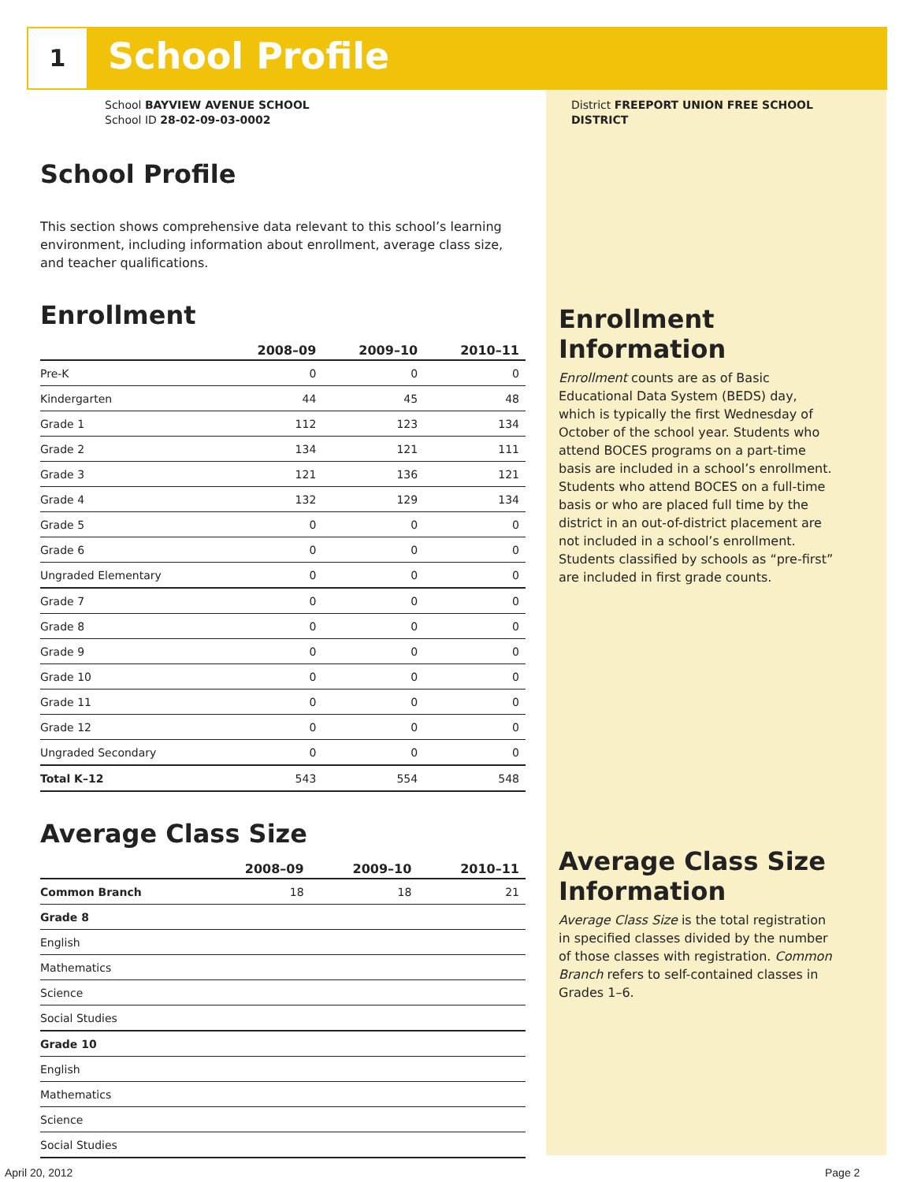1 School Profile
School BAYVIEW AVENUE SCHOOL
School ID 28-02-09-03-0002
School Profile
This section shows comprehensive data relevant to this school’s learning environment, including information about enrollment, average class size, and teacher qualifications.
Enrollment
| | 2008–09 | 2009–10 | 2010–11 |
| --- | --- | --- | --- |
| Pre-K | 0 | 0 | 0 |
| Kindergarten | 44 | 45 | 48 |
| Grade 1 | 112 | 123 | 134 |
| Grade 2 | 134 | 121 | 111 |
| Grade 3 | 121 | 136 | 121 |
| Grade 4 | 132 | 129 | 134 |
| Grade 5 | 0 | 0 | 0 |
| Grade 6 | 0 | 0 | 0 |
| Ungraded Elementary | 0 | 0 | 0 |
| Grade 7 | 0 | 0 | 0 |
| Grade 8 | 0 | 0 | 0 |
| Grade 9 | 0 | 0 | 0 |
| Grade 10 | 0 | 0 | 0 |
| Grade 11 | 0 | 0 | 0 |
| Grade 12 | 0 | 0 | 0 |
| Ungraded Secondary | 0 | 0 | 0 |
| Total K–12 | 543 | 554 | 548 |
Average Class Size
| | 2008–09 | 2009–10 | 2010–11 |
| --- | --- | --- | --- |
| Common Branch | 18 | 18 | 21 |
| Grade 8 | | | |
| English | | | |
| Mathematics | | | |
| Science | | | |
| Social Studies | | | |
| Grade 10 | | | |
| English | | | |
| Mathematics | | | |
| Science | | | |
| Social Studies | | | |
District FREEPORT UNION FREE SCHOOL DISTRICT
Enrollment Information
Enrollment counts are as of Basic Educational Data System (BEDS) day, which is typically the first Wednesday of October of the school year. Students who attend BOCES programs on a part-time basis are included in a school’s enrollment. Students who attend BOCES on a full-time basis or who are placed full time by the district in an out-of-district placement are not included in a school’s enrollment. Students classified by schools as “pre-first” are included in first grade counts.
Average Class Size Information
Average Class Size is the total registration in specified classes divided by the number of those classes with registration. Common Branch refers to self-contained classes in Grades 1–6.
April 20, 2012 Page 2